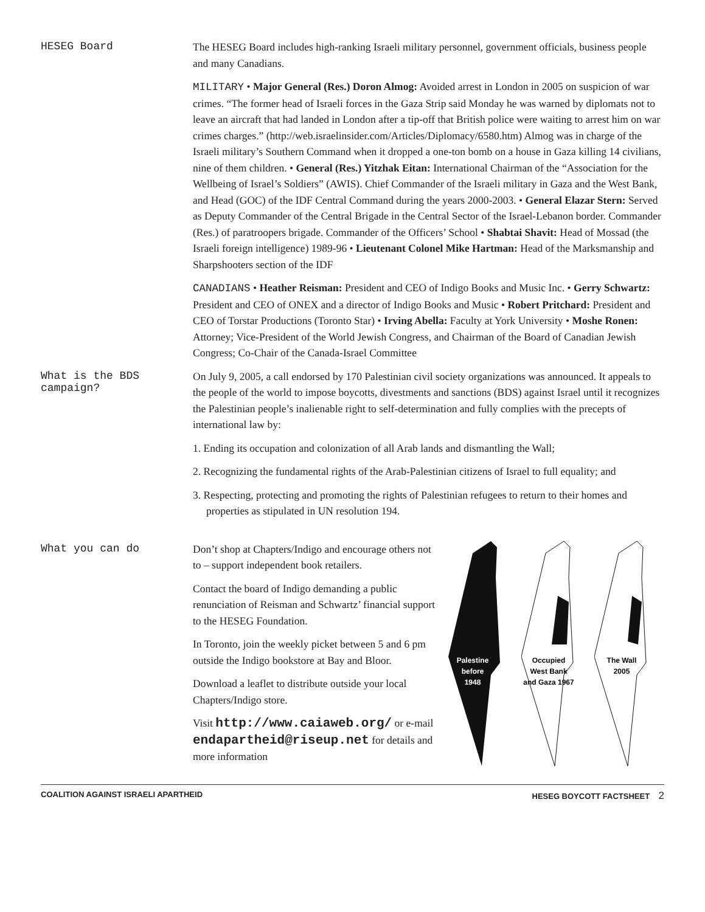HESEG Board
The HESEG Board includes high-ranking Israeli military personnel, government officials, business people and many Canadians.
MILITARY • Major General (Res.) Doron Almog: Avoided arrest in London in 2005 on suspicion of war crimes. “The former head of Israeli forces in the Gaza Strip said Monday he was warned by diplomats not to leave an aircraft that had landed in London after a tip-off that British police were waiting to arrest him on war crimes charges.” (http://web.israelinsider.com/Articles/Diplomacy/6580.htm) Almog was in charge of the Israeli military’s Southern Command when it dropped a one-ton bomb on a house in Gaza killing 14 civilians, nine of them children. • General (Res.) Yitzhak Eitan: International Chairman of the “Association for the Wellbeing of Israel’s Soldiers” (AWIS). Chief Commander of the Israeli military in Gaza and the West Bank, and Head (GOC) of the IDF Central Command during the years 2000-2003. • General Elazar Stern: Served as Deputy Commander of the Central Brigade in the Central Sector of the Israel-Lebanon border. Commander (Res.) of paratroopers brigade. Commander of the Officers’ School • Shabtai Shavit: Head of Mossad (the Israeli foreign intelligence) 1989-96 • Lieutenant Colonel Mike Hartman: Head of the Marksmanship and Sharpshooters section of the IDF
CANADIANS • Heather Reisman: President and CEO of Indigo Books and Music Inc. • Gerry Schwartz: President and CEO of ONEX and a director of Indigo Books and Music • Robert Pritchard: President and CEO of Torstar Productions (Toronto Star) • Irving Abella: Faculty at York University • Moshe Ronen: Attorney; Vice-President of the World Jewish Congress, and Chairman of the Board of Canadian Jewish Congress; Co-Chair of the Canada-Israel Committee
What is the BDS
campaign?
On July 9, 2005, a call endorsed by 170 Palestinian civil society organizations was announced. It appeals to the people of the world to impose boycotts, divestments and sanctions (BDS) against Israel until it recognizes the Palestinian people’s inalienable right to self-determination and fully complies with the precepts of international law by:
1. Ending its occupation and colonization of all Arab lands and dismantling the Wall;
2. Recognizing the fundamental rights of the Arab-Palestinian citizens of Israel to full equality; and
3. Respecting, protecting and promoting the rights of Palestinian refugees to return to their homes and properties as stipulated in UN resolution 194.
What you can do
Don’t shop at Chapters/Indigo and encourage others not to – support independent book retailers.
Contact the board of Indigo demanding a public renunciation of Reisman and Schwartz’ financial support to the HESEG Foundation.
In Toronto, join the weekly picket between 5 and 6 pm outside the Indigo bookstore at Bay and Bloor.
Download a leaflet to distribute outside your local Chapters/Indigo store.
Visit http://www.caiaweb.org/ or e-mail endapartheid@riseup.net for details and more information
Palestine
before
1948
Occupied
West Bank
and Gaza 1967
The Wall
2005
COALITION AGAINST ISRAELI APARTHEID HESEG BOYCOTT FACTSHEET 2